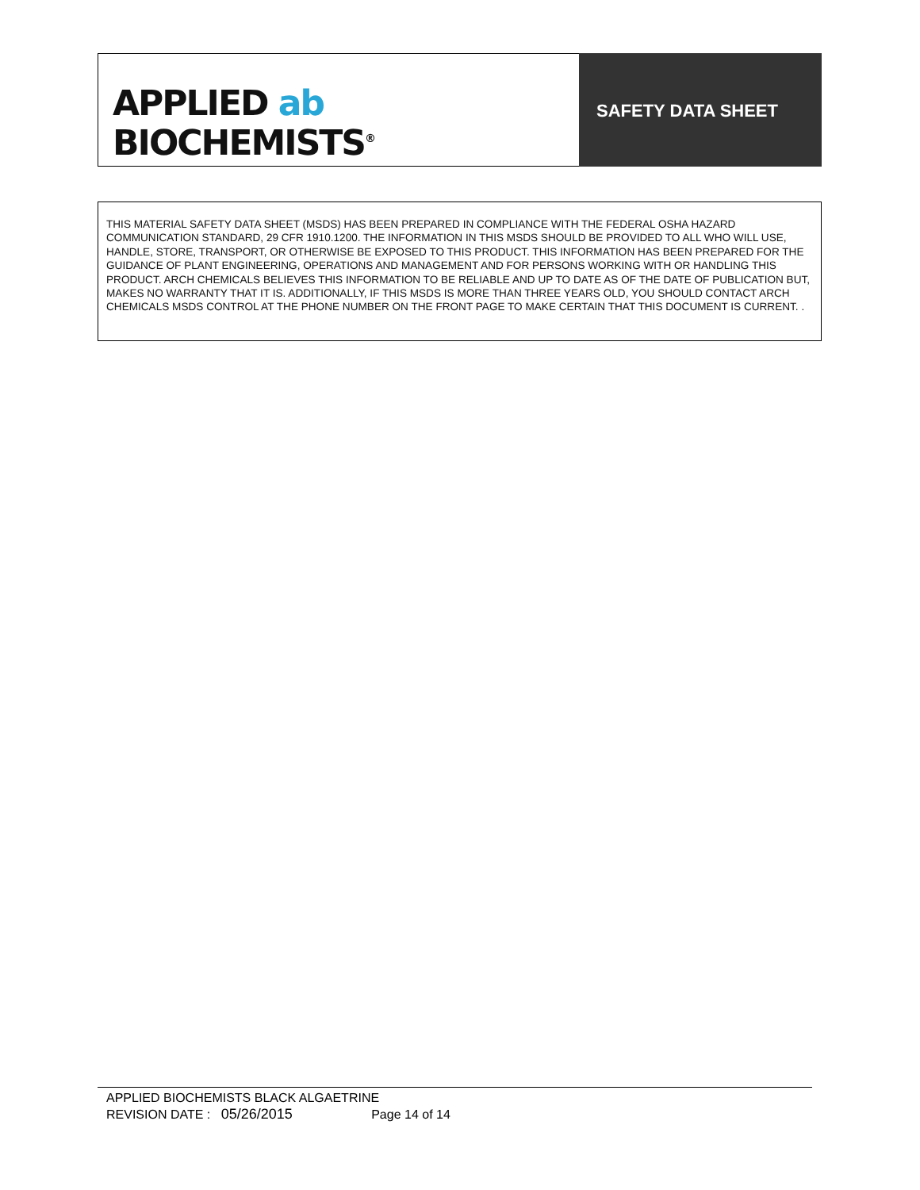APPLIED ab
BIOCHEMISTS<sup>®</sup>
SAFETY DATA SHEET
THIS MATERIAL SAFETY DATA SHEET (MSDS) HAS BEEN PREPARED IN COMPLIANCE WITH THE FEDERAL OSHA HAZARD COMMUNICATION STANDARD, 29 CFR 1910.1200. THE INFORMATION IN THIS MSDS SHOULD BE PROVIDED TO ALL WHO WILL USE, HANDLE, STORE, TRANSPORT, OR OTHERWISE BE EXPOSED TO THIS PRODUCT. THIS INFORMATION HAS BEEN PREPARED FOR THE GUIDANCE OF PLANT ENGINEERING, OPERATIONS AND MANAGEMENT AND FOR PERSONS WORKING WITH OR HANDLING THIS PRODUCT. ARCH CHEMICALS BELIEVES THIS INFORMATION TO BE RELIABLE AND UP TO DATE AS OF THE DATE OF PUBLICATION BUT, MAKES NO WARRANTY THAT IT IS. ADDITIONALLY, IF THIS MSDS IS MORE THAN THREE YEARS OLD, YOU SHOULD CONTACT ARCH CHEMICALS MSDS CONTROL AT THE PHONE NUMBER ON THE FRONT PAGE TO MAKE CERTAIN THAT THIS DOCUMENT IS CURRENT. .
APPLIED BIOCHEMISTS BLACK ALGAETRINE
REVISION DATE : 05/26/2015 Page 14 of 14